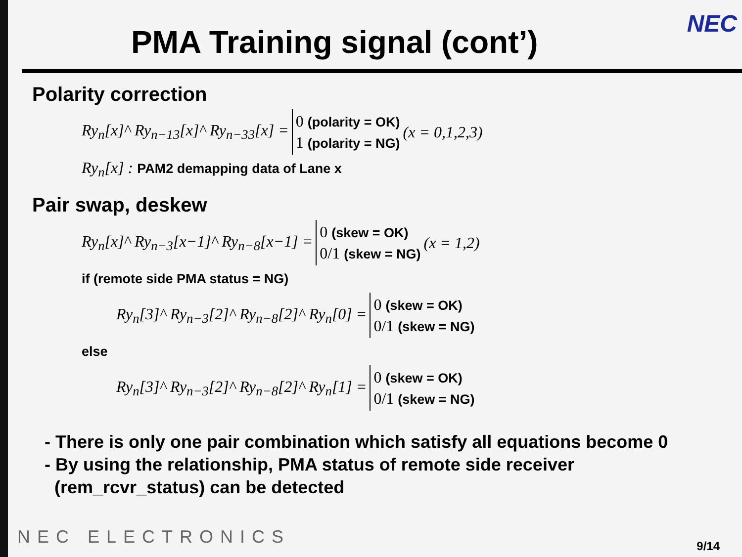NEC
PMA Training signal (cont’)
Polarity correction
Ry<sub>n</sub>[x]^ Ry<sub>n−13</sub>[x]^ Ry<sub>n−33</sub>[x] =
0 (polarity = OK)
1 (polarity = NG)
(x = 0,1,2,3)
Ry<sub>n</sub>[x] : PAM2 demapping data of Lane x
Pair swap, deskew
Ry<sub>n</sub>[x]^ Ry<sub>n−3</sub>[x−1]^ Ry<sub>n−8</sub>[x−1] =
0 (skew = OK)
0/1 (skew = NG)
(x = 1,2)
if (remote side PMA status = NG)
Ry<sub>n</sub>[3]^ Ry<sub>n−3</sub>[2]^ Ry<sub>n−8</sub>[2]^ Ry<sub>n</sub>[0] =
0 (skew = OK)
0/1 (skew = NG)
else
Ry<sub>n</sub>[3]^ Ry<sub>n−3</sub>[2]^ Ry<sub>n−8</sub>[2]^ Ry<sub>n</sub>[1] =
0 (skew = OK)
0/1 (skew = NG)
- There is only one pair combination which satisfy all equations become 0
- By using the relationship, PMA status of remote side receiver
(rem_rcvr_status) can be detected
NEC ELECTRONICS 9/14